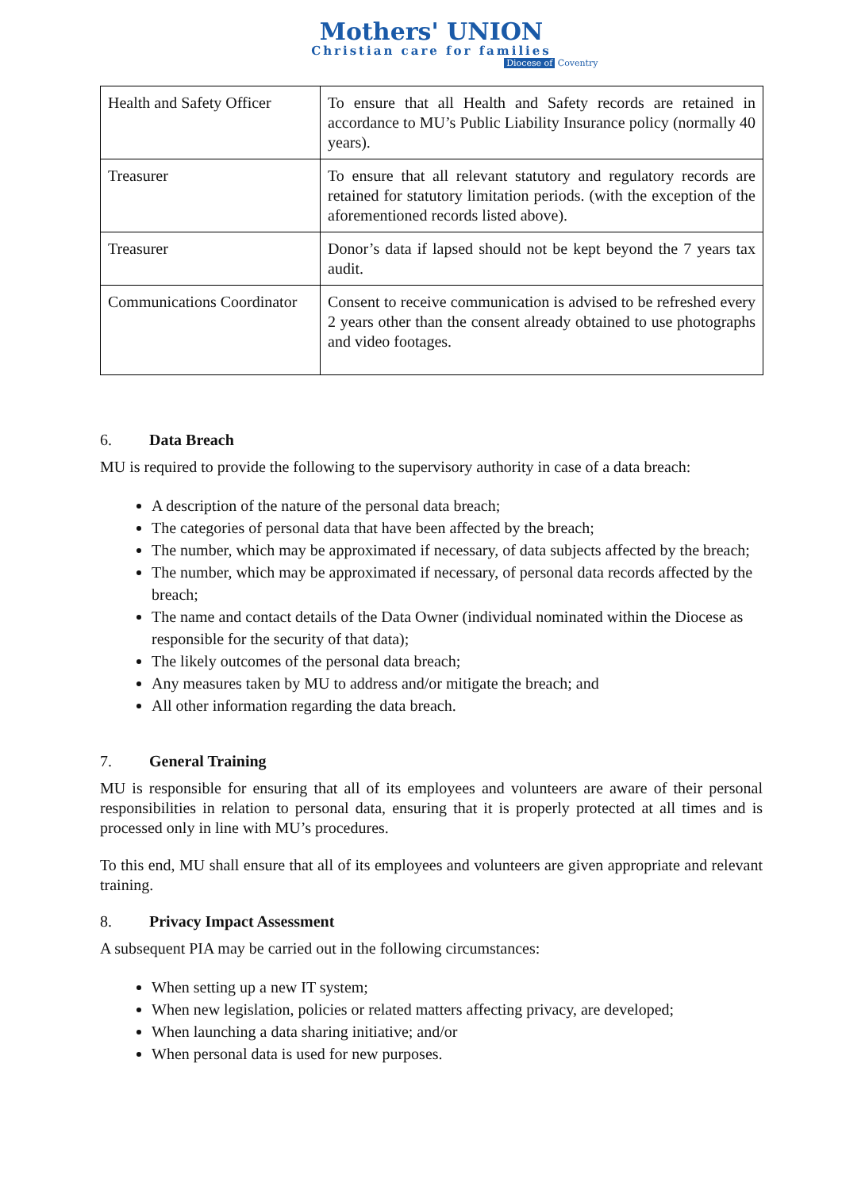Mothers' UNION
Christian care for families
Diocese of Coventry
| Health and Safety Officer | To ensure that all Health and Safety records are retained in accordance to MU’s Public Liability Insurance policy (normally 40 years). |
| Treasurer | To ensure that all relevant statutory and regulatory records are retained for statutory limitation periods. (with the exception of the aforementioned records listed above). |
| Treasurer | Donor’s data if lapsed should not be kept beyond the 7 years tax audit. |
| Communications Coordinator | Consent to receive communication is advised to be refreshed every 2 years other than the consent already obtained to use photographs and video footages. |
6. Data Breach
MU is required to provide the following to the supervisory authority in case of a data breach:
A description of the nature of the personal data breach;
The categories of personal data that have been affected by the breach;
The number, which may be approximated if necessary, of data subjects affected by the breach;
The number, which may be approximated if necessary, of personal data records affected by the breach;
The name and contact details of the Data Owner (individual nominated within the Diocese as responsible for the security of that data);
The likely outcomes of the personal data breach;
Any measures taken by MU to address and/or mitigate the breach; and
All other information regarding the data breach.
7. General Training
MU is responsible for ensuring that all of its employees and volunteers are aware of their personal responsibilities in relation to personal data, ensuring that it is properly protected at all times and is processed only in line with MU’s procedures.
To this end, MU shall ensure that all of its employees and volunteers are given appropriate and relevant training.
8. Privacy Impact Assessment
A subsequent PIA may be carried out in the following circumstances:
When setting up a new IT system;
When new legislation, policies or related matters affecting privacy, are developed;
When launching a data sharing initiative; and/or
When personal data is used for new purposes.